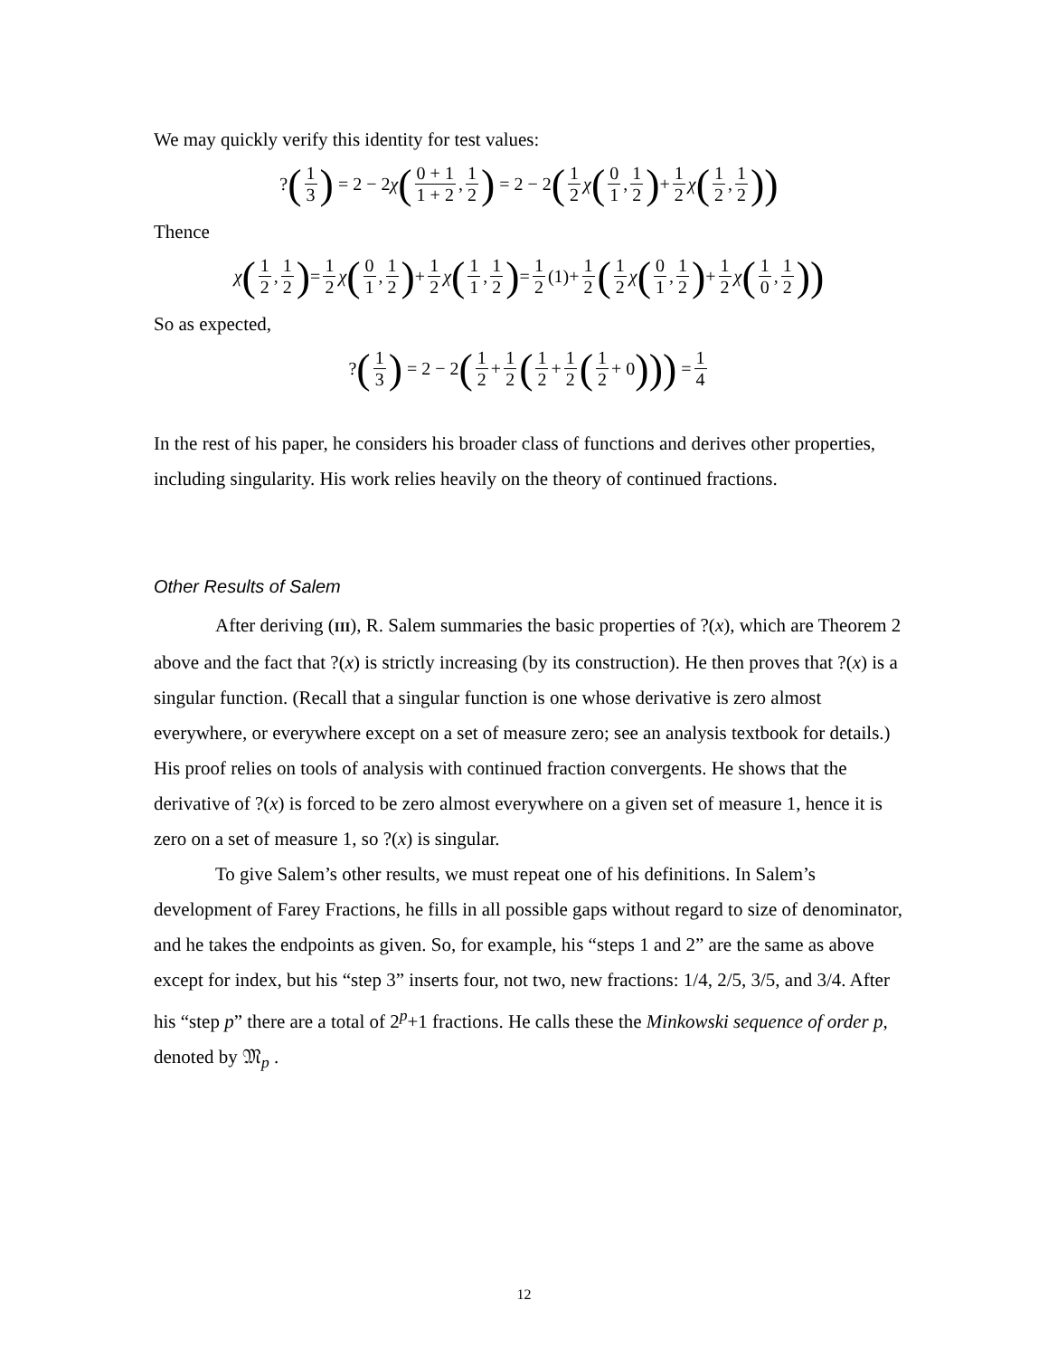We may quickly verify this identity for test values:
? (1 3) = 2 − 2 χ (0 + 1 1 + 2, 1 2) = 2 − 2 (1 2 χ (0 1, 1 2) + 1 2 χ (1 2, 1 2))
Thence
χ (1 2, 1 2) = 1 2 χ (0 1, 1 2) + 1 2 χ (1 1, 1 2) = 1 2 (1)+ 1 2 (1 2 χ (0 1, 1 2) + 1 2 χ (1 0, 1 2))
So as expected,
? (1 3) = 2 − 2 (1 2 + 1 2 (1 2 + 1 2 (1 2 + 0))) = 1 4
In the rest of his paper, he considers his broader class of functions and derives other properties, including singularity. His work relies heavily on the theory of continued fractions.
Other Results of Salem
After deriving (III), R. Salem summaries the basic properties of ?(x), which are Theorem 2 above and the fact that ?(x) is strictly increasing (by its construction). He then proves that ?(x) is a singular function. (Recall that a singular function is one whose derivative is zero almost everywhere, or everywhere except on a set of measure zero; see an analysis textbook for details.) His proof relies on tools of analysis with continued fraction convergents. He shows that the derivative of ?(x) is forced to be zero almost everywhere on a given set of measure 1, hence it is zero on a set of measure 1, so ?(x) is singular.
To give Salem’s other results, we must repeat one of his definitions. In Salem’s development of Farey Fractions, he fills in all possible gaps without regard to size of denominator, and he takes the endpoints as given. So, for example, his “steps 1 and 2” are the same as above except for index, but his “step 3” inserts four, not two, new fractions: 1/4, 2/5, 3/5, and 3/4. After his “step p” there are a total of 2<sup>p</sup>+1 fractions. He calls these the Minkowski sequence of order p, denoted by 𝔐<sub>p</sub> .
12